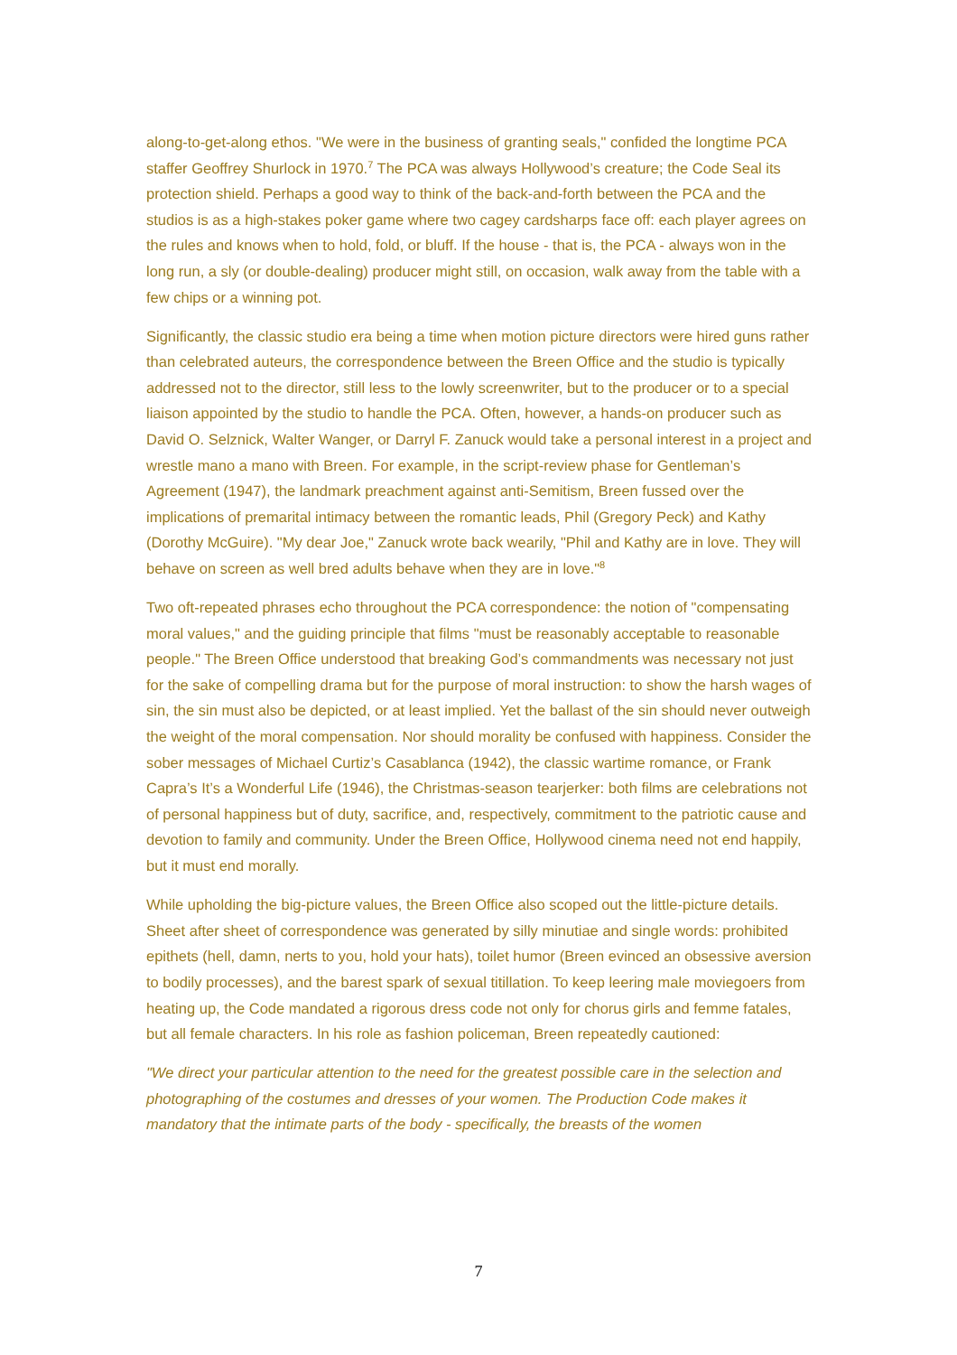along-to-get-along ethos. "We were in the business of granting seals," confided the longtime PCA staffer Geoffrey Shurlock in 1970.<sup>7</sup> The PCA was always Hollywood’s creature; the Code Seal its protection shield. Perhaps a good way to think of the back-and-forth between the PCA and the studios is as a high-stakes poker game where two cagey cardsharps face off: each player agrees on the rules and knows when to hold, fold, or bluff. If the house - that is, the PCA - always won in the long run, a sly (or double-dealing) producer might still, on occasion, walk away from the table with a few chips or a winning pot.
Significantly, the classic studio era being a time when motion picture directors were hired guns rather than celebrated auteurs, the correspondence between the Breen Office and the studio is typically addressed not to the director, still less to the lowly screenwriter, but to the producer or to a special liaison appointed by the studio to handle the PCA. Often, however, a hands-on producer such as David O. Selznick, Walter Wanger, or Darryl F. Zanuck would take a personal interest in a project and wrestle mano a mano with Breen. For example, in the script-review phase for Gentleman’s Agreement (1947), the landmark preachment against anti-Semitism, Breen fussed over the implications of premarital intimacy between the romantic leads, Phil (Gregory Peck) and Kathy (Dorothy McGuire). "My dear Joe," Zanuck wrote back wearily, "Phil and Kathy are in love. They will behave on screen as well bred adults behave when they are in love."<sup>8</sup>
Two oft-repeated phrases echo throughout the PCA correspondence: the notion of "compensating moral values," and the guiding principle that films "must be reasonably acceptable to reasonable people." The Breen Office understood that breaking God’s commandments was necessary not just for the sake of compelling drama but for the purpose of moral instruction: to show the harsh wages of sin, the sin must also be depicted, or at least implied. Yet the ballast of the sin should never outweigh the weight of the moral compensation. Nor should morality be confused with happiness. Consider the sober messages of Michael Curtiz’s Casablanca (1942), the classic wartime romance, or Frank Capra’s It’s a Wonderful Life (1946), the Christmas-season tearjerker: both films are celebrations not of personal happiness but of duty, sacrifice, and, respectively, commitment to the patriotic cause and devotion to family and community. Under the Breen Office, Hollywood cinema need not end happily, but it must end morally.
While upholding the big-picture values, the Breen Office also scoped out the little-picture details. Sheet after sheet of correspondence was generated by silly minutiae and single words: prohibited epithets (hell, damn, nerts to you, hold your hats), toilet humor (Breen evinced an obsessive aversion to bodily processes), and the barest spark of sexual titillation. To keep leering male moviegoers from heating up, the Code mandated a rigorous dress code not only for chorus girls and femme fatales, but all female characters. In his role as fashion policeman, Breen repeatedly cautioned:
"We direct your particular attention to the need for the greatest possible care in the selection and photographing of the costumes and dresses of your women. The Production Code makes it mandatory that the intimate parts of the body - specifically, the breasts of the women
7